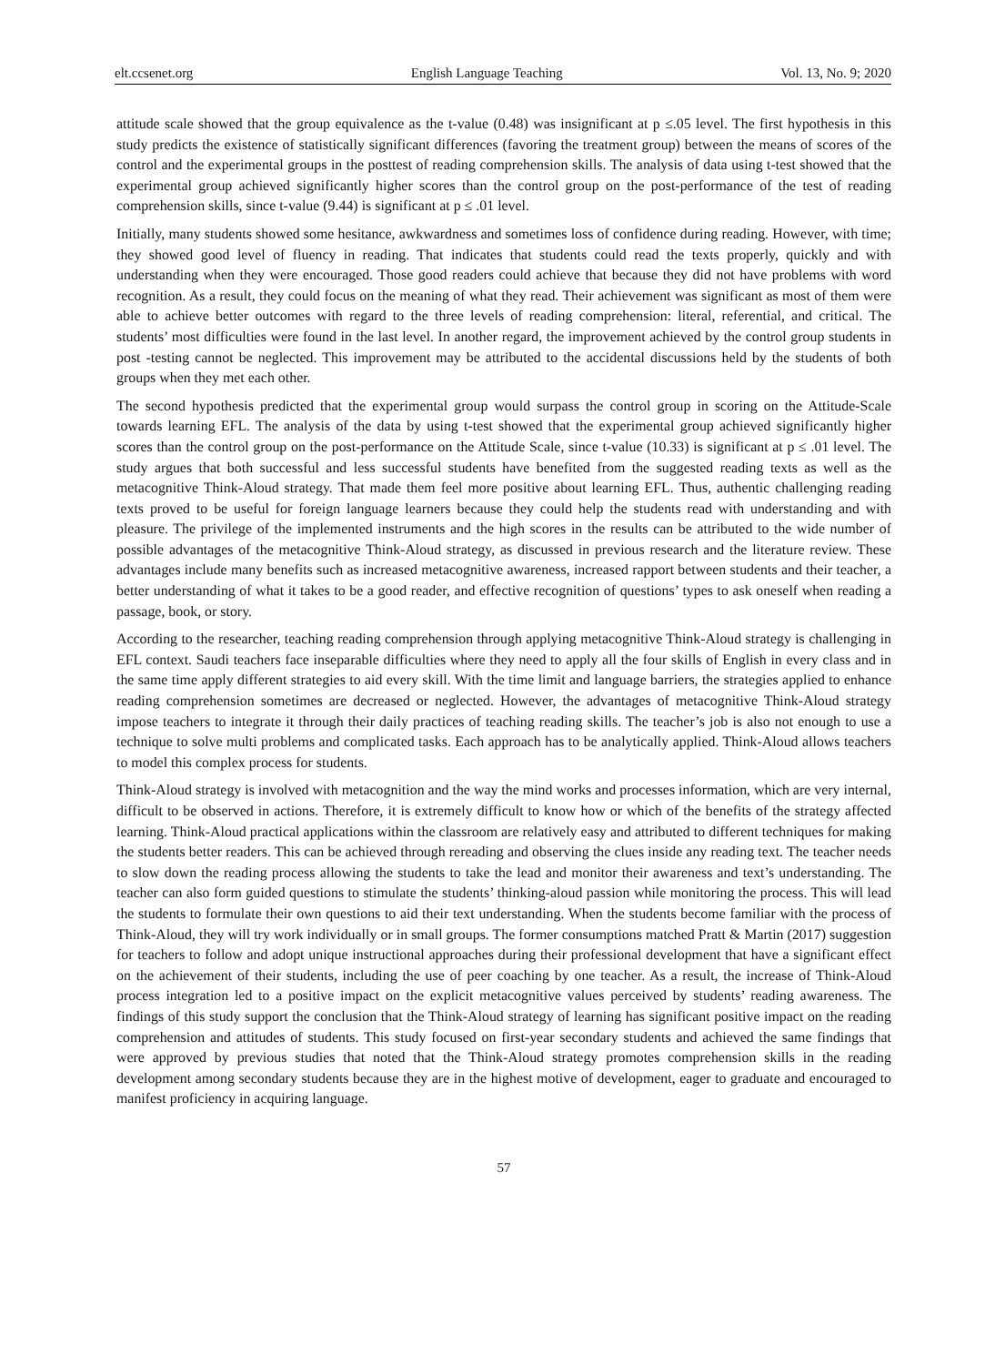elt.ccsenet.org English Language Teaching Vol. 13, No. 9; 2020
attitude scale showed that the group equivalence as the t-value (0.48) was insignificant at p ≤.05 level. The first hypothesis in this study predicts the existence of statistically significant differences (favoring the treatment group) between the means of scores of the control and the experimental groups in the posttest of reading comprehension skills. The analysis of data using t-test showed that the experimental group achieved significantly higher scores than the control group on the post-performance of the test of reading comprehension skills, since t-value (9.44) is significant at p ≤ .01 level.
Initially, many students showed some hesitance, awkwardness and sometimes loss of confidence during reading. However, with time; they showed good level of fluency in reading. That indicates that students could read the texts properly, quickly and with understanding when they were encouraged. Those good readers could achieve that because they did not have problems with word recognition. As a result, they could focus on the meaning of what they read. Their achievement was significant as most of them were able to achieve better outcomes with regard to the three levels of reading comprehension: literal, referential, and critical. The students’ most difficulties were found in the last level. In another regard, the improvement achieved by the control group students in post -testing cannot be neglected. This improvement may be attributed to the accidental discussions held by the students of both groups when they met each other.
The second hypothesis predicted that the experimental group would surpass the control group in scoring on the Attitude-Scale towards learning EFL. The analysis of the data by using t-test showed that the experimental group achieved significantly higher scores than the control group on the post-performance on the Attitude Scale, since t-value (10.33) is significant at p ≤ .01 level. The study argues that both successful and less successful students have benefited from the suggested reading texts as well as the metacognitive Think-Aloud strategy. That made them feel more positive about learning EFL. Thus, authentic challenging reading texts proved to be useful for foreign language learners because they could help the students read with understanding and with pleasure. The privilege of the implemented instruments and the high scores in the results can be attributed to the wide number of possible advantages of the metacognitive Think-Aloud strategy, as discussed in previous research and the literature review. These advantages include many benefits such as increased metacognitive awareness, increased rapport between students and their teacher, a better understanding of what it takes to be a good reader, and effective recognition of questions’ types to ask oneself when reading a passage, book, or story.
According to the researcher, teaching reading comprehension through applying metacognitive Think-Aloud strategy is challenging in EFL context. Saudi teachers face inseparable difficulties where they need to apply all the four skills of English in every class and in the same time apply different strategies to aid every skill. With the time limit and language barriers, the strategies applied to enhance reading comprehension sometimes are decreased or neglected. However, the advantages of metacognitive Think-Aloud strategy impose teachers to integrate it through their daily practices of teaching reading skills. The teacher’s job is also not enough to use a technique to solve multi problems and complicated tasks. Each approach has to be analytically applied. Think-Aloud allows teachers to model this complex process for students.
Think-Aloud strategy is involved with metacognition and the way the mind works and processes information, which are very internal, difficult to be observed in actions. Therefore, it is extremely difficult to know how or which of the benefits of the strategy affected learning. Think-Aloud practical applications within the classroom are relatively easy and attributed to different techniques for making the students better readers. This can be achieved through rereading and observing the clues inside any reading text. The teacher needs to slow down the reading process allowing the students to take the lead and monitor their awareness and text’s understanding. The teacher can also form guided questions to stimulate the students’ thinking-aloud passion while monitoring the process. This will lead the students to formulate their own questions to aid their text understanding. When the students become familiar with the process of Think-Aloud, they will try work individually or in small groups. The former consumptions matched Pratt & Martin (2017) suggestion for teachers to follow and adopt unique instructional approaches during their professional development that have a significant effect on the achievement of their students, including the use of peer coaching by one teacher. As a result, the increase of Think-Aloud process integration led to a positive impact on the explicit metacognitive values perceived by students’ reading awareness. The findings of this study support the conclusion that the Think-Aloud strategy of learning has significant positive impact on the reading comprehension and attitudes of students. This study focused on first-year secondary students and achieved the same findings that were approved by previous studies that noted that the Think-Aloud strategy promotes comprehension skills in the reading development among secondary students because they are in the highest motive of development, eager to graduate and encouraged to manifest proficiency in acquiring language.
57